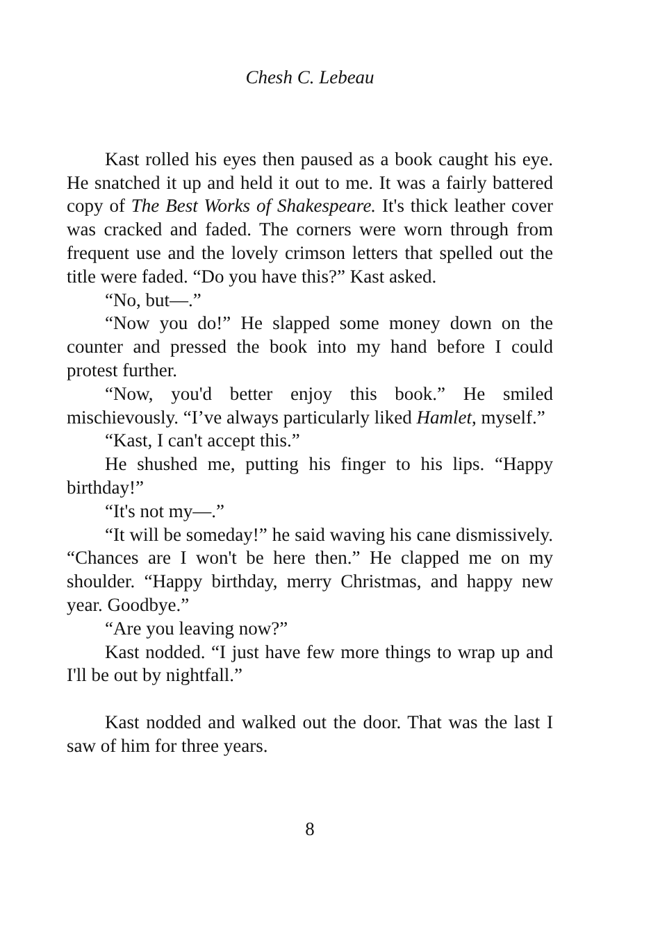Chesh C. Lebeau
Kast rolled his eyes then paused as a book caught his eye. He snatched it up and held it out to me. It was a fairly battered copy of The Best Works of Shakespeare. It's thick leather cover was cracked and faded. The corners were worn through from frequent use and the lovely crimson letters that spelled out the title were faded. “Do you have this?” Kast asked.
“No, but—.”
“Now you do!” He slapped some money down on the counter and pressed the book into my hand before I could protest further.
“Now, you'd better enjoy this book.” He smiled mischievously. “I’ve always particularly liked Hamlet, myself.”
“Kast, I can't accept this.”
He shushed me, putting his finger to his lips. “Happy birthday!”
“It's not my—.”
“It will be someday!” he said waving his cane dismissively. “Chances are I won't be here then.” He clapped me on my shoulder. “Happy birthday, merry Christmas, and happy new year. Goodbye.”
“Are you leaving now?”
Kast nodded. “I just have few more things to wrap up and I'll be out by nightfall.”
Kast nodded and walked out the door. That was the last I saw of him for three years.
8